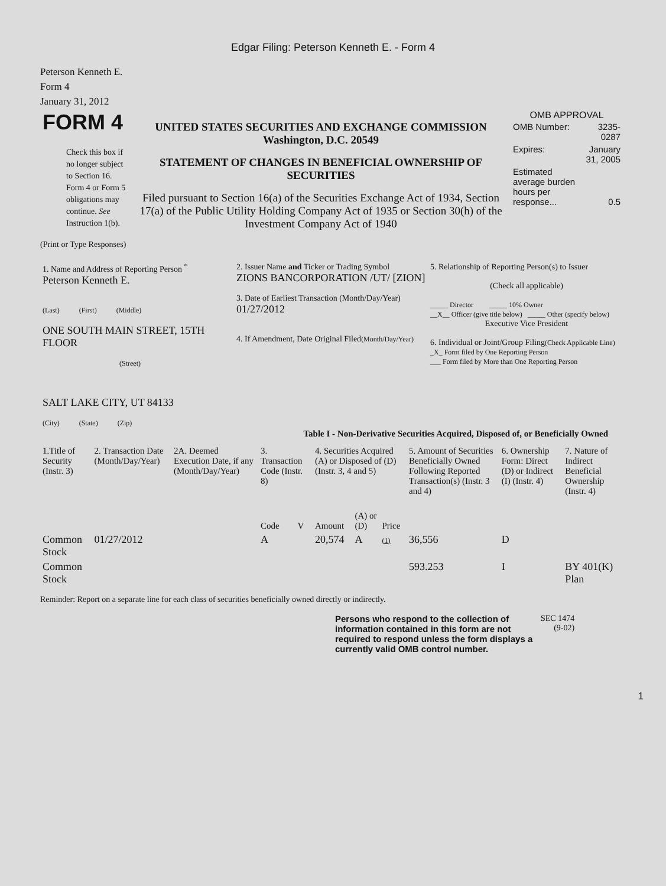Edgar Filing: Peterson Kenneth E. - Form 4
Peterson Kenneth E.
Form 4
January 31, 2012
| FORM 4 Check this box if no longer subject to Section 16. Form 4 or Form 5 obligations may continue. See Instruction 1(b). | UNITED STATES SECURITIES AND EXCHANGE COMMISSION Washington, D.C. 20549 STATEMENT OF CHANGES IN BENEFICIAL OWNERSHIP OF SECURITIES Filed pursuant to Section 16(a) of the Securities Exchange Act of 1934, Section 17(a) of the Public Utility Holding Company Act of 1935 or Section 30(h) of the Investment Company Act of 1940 | OMB APPROVAL / OMB Number: / 3235-0287 / / Expires: / January 31, 2005 / / Estimated average burden hours per response... / 0.5 / |
(Print or Type Responses)
| 1. Name and Address of Reporting Person <sup>*</sup> Peterson Kenneth E. (Last) (First) (Middle) ONE SOUTH MAIN STREET, 15TH FLOOR (Street) SALT LAKE CITY, UT 84133 (City) (State) (Zip) | 2. Issuer Name and Ticker or Trading Symbol ZIONS BANCORPORATION /UT/ [ZION] 3. Date of Earliest Transaction (Month/Day/Year) 01/27/2012 4. If Amendment, Date Original Filed (Month/Day/Year) | 5. Relationship of Reporting Person(s) to Issuer (Check all applicable) _____ Director _____ 10% Owner __X__ Officer (give title below) _____ Other (specify below) Executive Vice President 6. Individual or Joint/Group Filing (Check Applicable Line) _X_ Form filed by One Reporting Person ___ Form filed by More than One Reporting Person |
Table I - Non-Derivative Securities Acquired, Disposed of, or Beneficially Owned
| 1.Title of Security (Instr. 3) | 2. Transaction Date (Month/Day/Year) | 2A. Deemed Execution Date, if any (Month/Day/Year) | 3. Transaction Code (Instr. 8) | | 4. Securities Acquired (A) or Disposed of (D) (Instr. 3, 4 and 5) | | | 5. Amount of Securities Beneficially Owned Following Reported Transaction(s) (Instr. 3 and 4) | 6. Ownership Form: Direct (D) or Indirect (I) (Instr. 4) | 7. Nature of Indirect Beneficial Ownership (Instr. 4) |
| --- | --- | --- | --- | --- | --- | --- | --- | --- | --- | --- |
| | | | Code | V | Amount | (A) or (D) | Price | | | |
| Common Stock | 01/27/2012 | | A | | 20,574 | A | (1) | 36,556 | D | |
| Common Stock | | | | | | | | 593.253 | I | BY 401(K) Plan |
Reminder: Report on a separate line for each class of securities beneficially owned directly or indirectly.
| Persons who respond to the collection of information contained in this form are not required to respond unless the form displays a currently valid OMB control number. | SEC 1474 (9-02) |
1